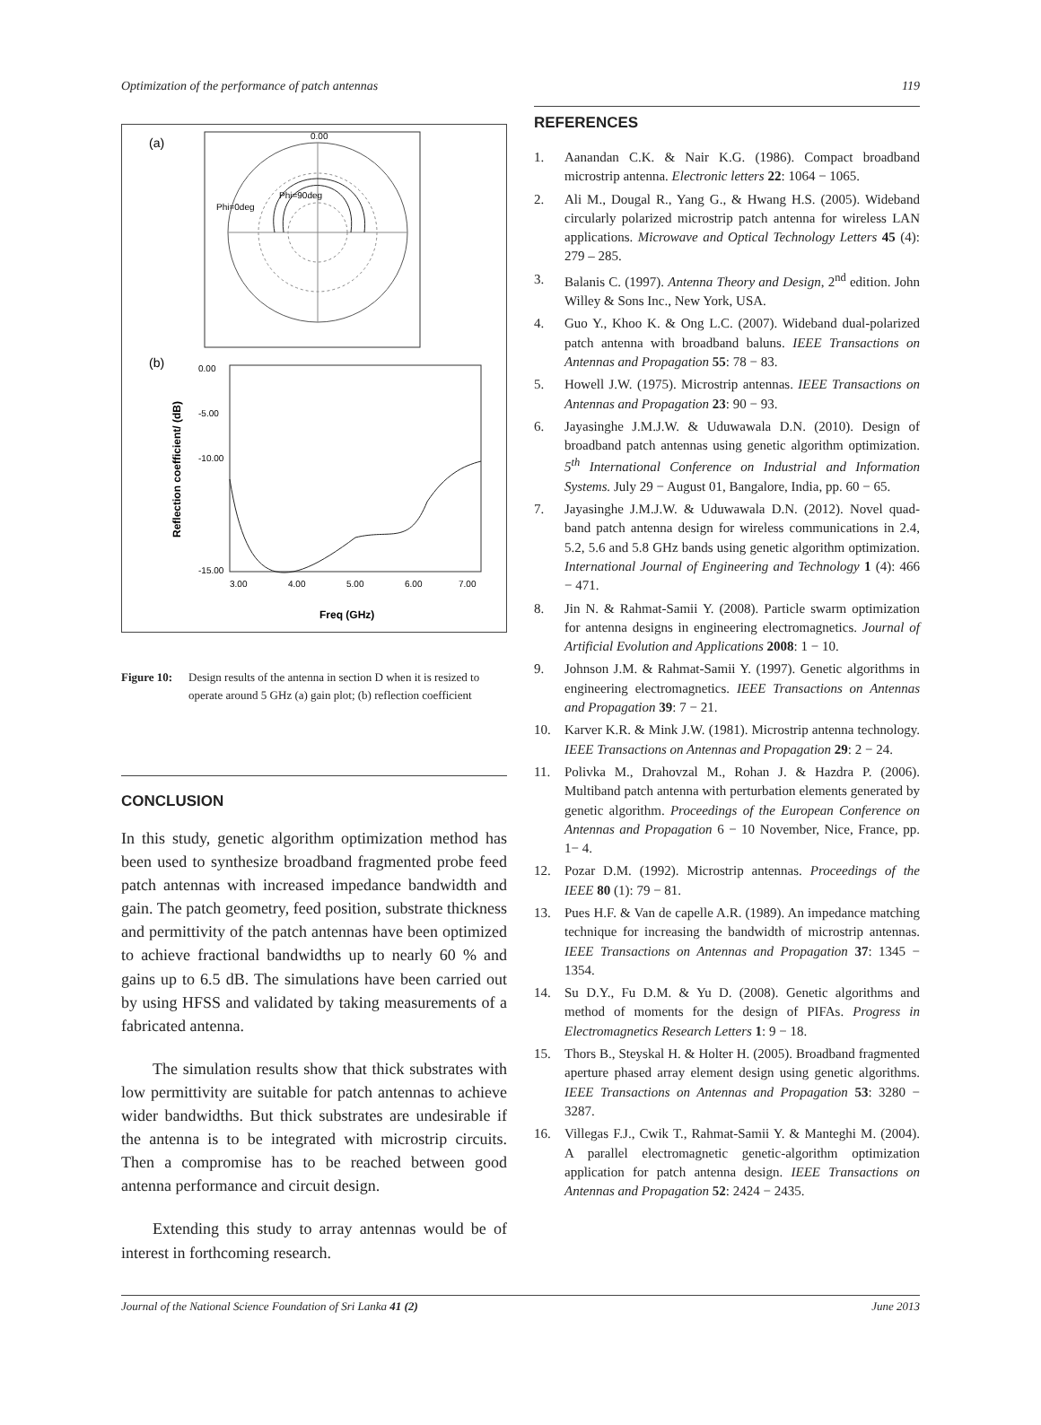Optimization of the performance of patch antennas 119
(a)
0.00
Phi=90deg
Phi=0deg
(b)
0.00
-5.00
-10.00
-15.00
3.00
4.00
5.00
6.00
7.00
Freq (GHz)
Reflection coefficient/ (dB)
Figure 10: Design results of the antenna in section D when it is resized to operate around 5 GHz (a) gain plot; (b) reflection coefficient
CONCLUSION
In this study, genetic algorithm optimization method has been used to synthesize broadband fragmented probe feed patch antennas with increased impedance bandwidth and gain. The patch geometry, feed position, substrate thickness and permittivity of the patch antennas have been optimized to achieve fractional bandwidths up to nearly 60 % and gains up to 6.5 dB. The simulations have been carried out by using HFSS and validated by taking measurements of a fabricated antenna.
The simulation results show that thick substrates with low permittivity are suitable for patch antennas to achieve wider bandwidths. But thick substrates are undesirable if the antenna is to be integrated with microstrip circuits. Then a compromise has to be reached between good antenna performance and circuit design.
Extending this study to array antennas would be of interest in forthcoming research.
REFERENCES
1. Aanandan C.K. & Nair K.G. (1986). Compact broadband microstrip antenna. Electronic letters 22: 1064 − 1065.
2. Ali M., Dougal R., Yang G., & Hwang H.S. (2005). Wideband circularly polarized microstrip patch antenna for wireless LAN applications. Microwave and Optical Technology Letters 45 (4): 279 – 285.
3. Balanis C. (1997). Antenna Theory and Design, 2<sup>nd</sup> edition. John Willey & Sons Inc., New York, USA.
4. Guo Y., Khoo K. & Ong L.C. (2007). Wideband dual-polarized patch antenna with broadband baluns. IEEE Transactions on Antennas and Propagation 55: 78 − 83.
5. Howell J.W. (1975). Microstrip antennas. IEEE Transactions on Antennas and Propagation 23: 90 − 93.
6. Jayasinghe J.M.J.W. & Uduwawala D.N. (2010). Design of broadband patch antennas using genetic algorithm optimization. 5<sup>th</sup> International Conference on Industrial and Information Systems. July 29 − August 01, Bangalore, India, pp. 60 − 65.
7. Jayasinghe J.M.J.W. & Uduwawala D.N. (2012). Novel quad-band patch antenna design for wireless communications in 2.4, 5.2, 5.6 and 5.8 GHz bands using genetic algorithm optimization. International Journal of Engineering and Technology 1 (4): 466 − 471.
8. Jin N. & Rahmat-Samii Y. (2008). Particle swarm optimization for antenna designs in engineering electromagnetics. Journal of Artificial Evolution and Applications 2008: 1 − 10.
9. Johnson J.M. & Rahmat-Samii Y. (1997). Genetic algorithms in engineering electromagnetics. IEEE Transactions on Antennas and Propagation 39: 7 − 21.
10. Karver K.R. & Mink J.W. (1981). Microstrip antenna technology. IEEE Transactions on Antennas and Propagation 29: 2 − 24.
11. Polivka M., Drahovzal M., Rohan J. & Hazdra P. (2006). Multiband patch antenna with perturbation elements generated by genetic algorithm. Proceedings of the European Conference on Antennas and Propagation 6 − 10 November, Nice, France, pp. 1− 4.
12. Pozar D.M. (1992). Microstrip antennas. Proceedings of the IEEE 80 (1): 79 − 81.
13. Pues H.F. & Van de capelle A.R. (1989). An impedance matching technique for increasing the bandwidth of microstrip antennas. IEEE Transactions on Antennas and Propagation 37: 1345 − 1354.
14. Su D.Y., Fu D.M. & Yu D. (2008). Genetic algorithms and method of moments for the design of PIFAs. Progress in Electromagnetics Research Letters 1: 9 − 18.
15. Thors B., Steyskal H. & Holter H. (2005). Broadband fragmented aperture phased array element design using genetic algorithms. IEEE Transactions on Antennas and Propagation 53: 3280 − 3287.
16. Villegas F.J., Cwik T., Rahmat-Samii Y. & Manteghi M. (2004). A parallel electromagnetic genetic-algorithm optimization application for patch antenna design. IEEE Transactions on Antennas and Propagation 52: 2424 − 2435.
Journal of the National Science Foundation of Sri Lanka 41 (2) June 2013